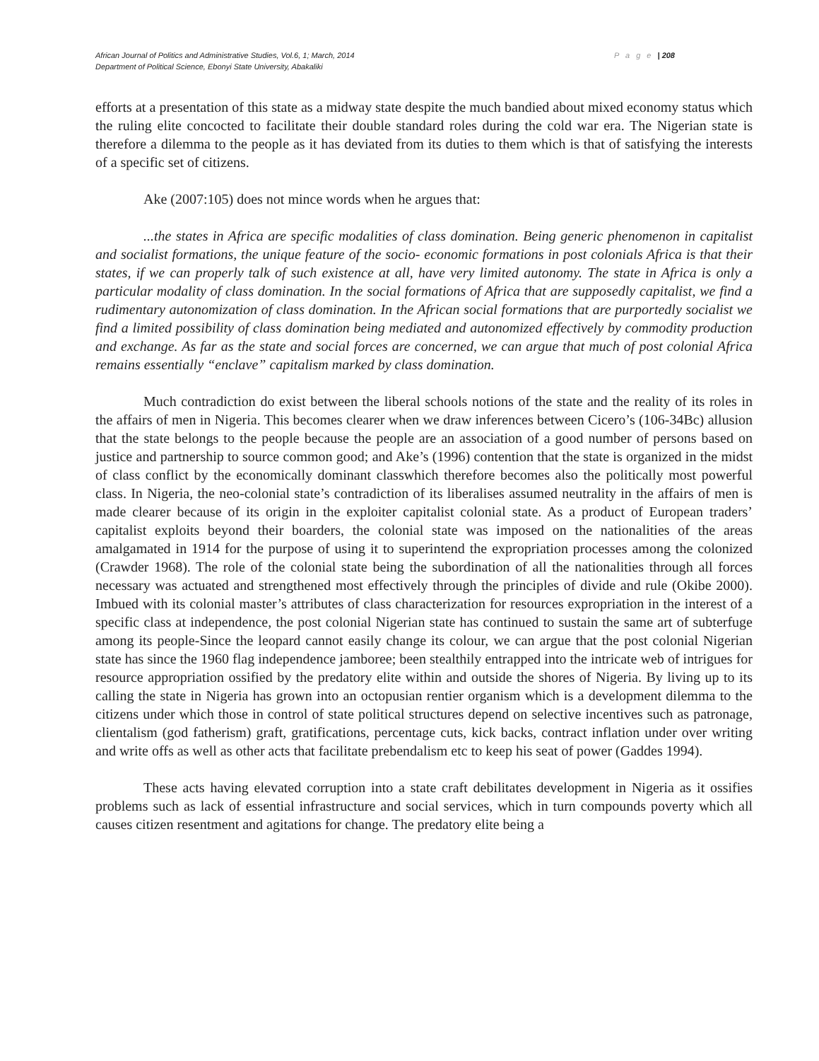P a g e | 208 African Journal of Politics and Administrative Studies, Vol.6, 1; March, 2014
Department of Political Science, Ebonyi State University, Abakaliki
efforts at a presentation of this state as a midway state despite the much bandied about mixed economy status which the ruling elite concocted to facilitate their double standard roles during the cold war era. The Nigerian state is therefore a dilemma to the people as it has deviated from its duties to them which is that of satisfying the interests of a specific set of citizens.
Ake (2007:105) does not mince words when he argues that:
...the states in Africa are specific modalities of class domination. Being generic phenomenon in capitalist and socialist formations, the unique feature of the socio- economic formations in post colonials Africa is that their states, if we can properly talk of such existence at all, have very limited autonomy. The state in Africa is only a particular modality of class domination. In the social formations of Africa that are supposedly capitalist, we find a rudimentary autonomization of class domination. In the African social formations that are purportedly socialist we find a limited possibility of class domination being mediated and autonomized effectively by commodity production and exchange. As far as the state and social forces are concerned, we can argue that much of post colonial Africa remains essentially “enclave” capitalism marked by class domination.
Much contradiction do exist between the liberal schools notions of the state and the reality of its roles in the affairs of men in Nigeria. This becomes clearer when we draw inferences between Cicero’s (106-34Bc) allusion that the state belongs to the people because the people are an association of a good number of persons based on justice and partnership to source common good; and Ake’s (1996) contention that the state is organized in the midst of class conflict by the economically dominant classwhich therefore becomes also the politically most powerful class. In Nigeria, the neo-colonial state’s contradiction of its liberalises assumed neutrality in the affairs of men is made clearer because of its origin in the exploiter capitalist colonial state. As a product of European traders’ capitalist exploits beyond their boarders, the colonial state was imposed on the nationalities of the areas amalgamated in 1914 for the purpose of using it to superintend the expropriation processes among the colonized (Crawder 1968). The role of the colonial state being the subordination of all the nationalities through all forces necessary was actuated and strengthened most effectively through the principles of divide and rule (Okibe 2000). Imbued with its colonial master’s attributes of class characterization for resources expropriation in the interest of a specific class at independence, the post colonial Nigerian state has continued to sustain the same art of subterfuge among its people-Since the leopard cannot easily change its colour, we can argue that the post colonial Nigerian state has since the 1960 flag independence jamboree; been stealthily entrapped into the intricate web of intrigues for resource appropriation ossified by the predatory elite within and outside the shores of Nigeria. By living up to its calling the state in Nigeria has grown into an octopusian rentier organism which is a development dilemma to the citizens under which those in control of state political structures depend on selective incentives such as patronage, clientalism (god fatherism) graft, gratifications, percentage cuts, kick backs, contract inflation under over writing and write offs as well as other acts that facilitate prebendalism etc to keep his seat of power (Gaddes 1994).
These acts having elevated corruption into a state craft debilitates development in Nigeria as it ossifies problems such as lack of essential infrastructure and social services, which in turn compounds poverty which all causes citizen resentment and agitations for change. The predatory elite being a